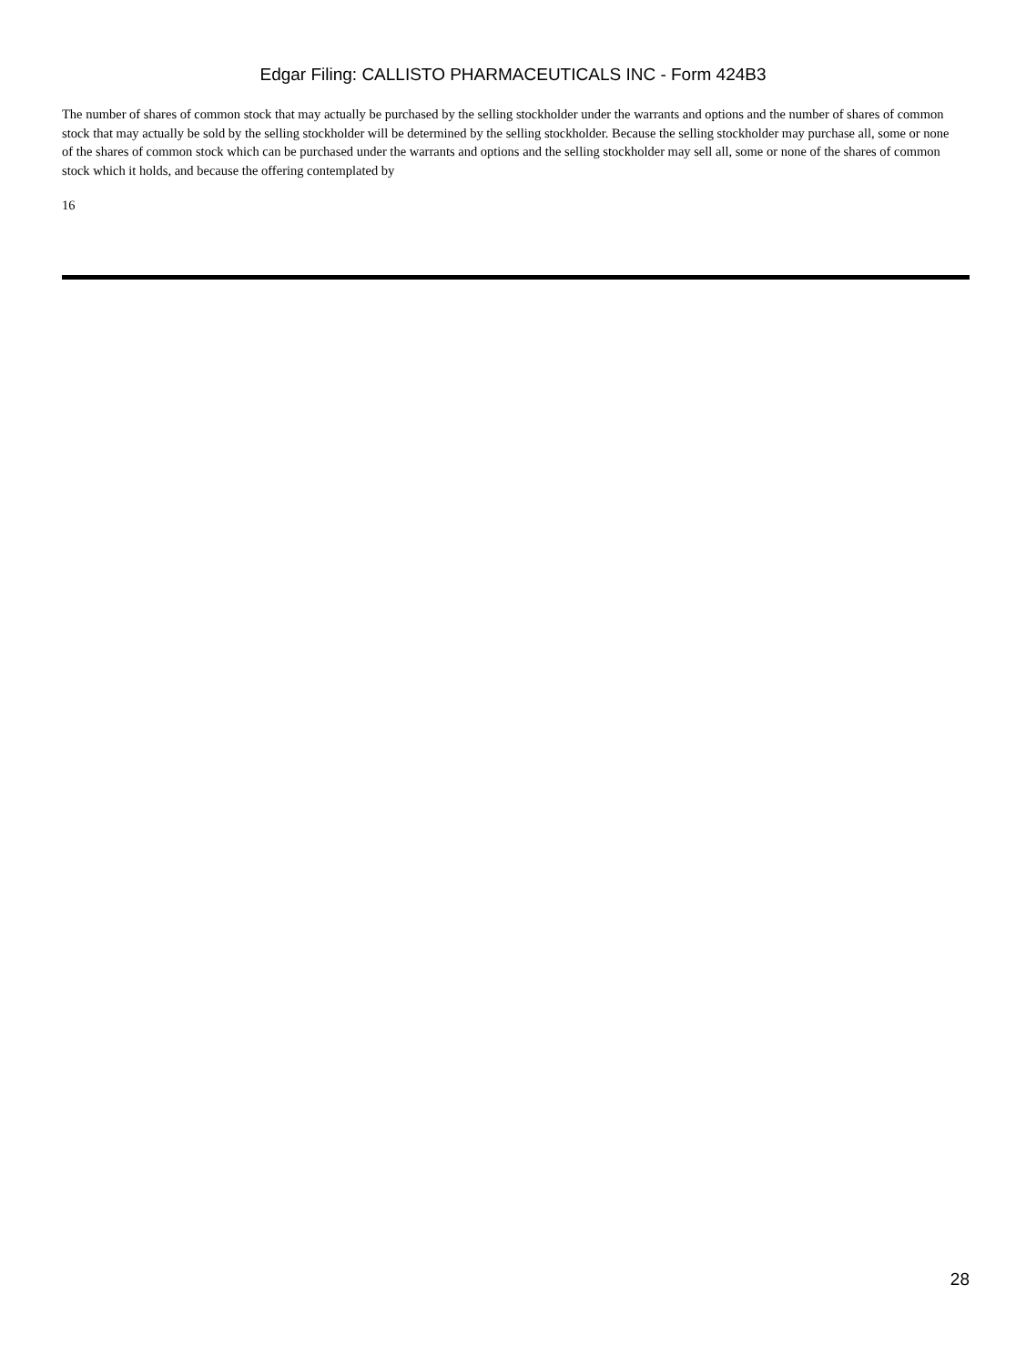Edgar Filing: CALLISTO PHARMACEUTICALS INC - Form 424B3
The number of shares of common stock that may actually be purchased by the selling stockholder under the warrants and options and the number of shares of common stock that may actually be sold by the selling stockholder will be determined by the selling stockholder. Because the selling stockholder may purchase all, some or none of the shares of common stock which can be purchased under the warrants and options and the selling stockholder may sell all, some or none of the shares of common stock which it holds, and because the offering contemplated by
16
28